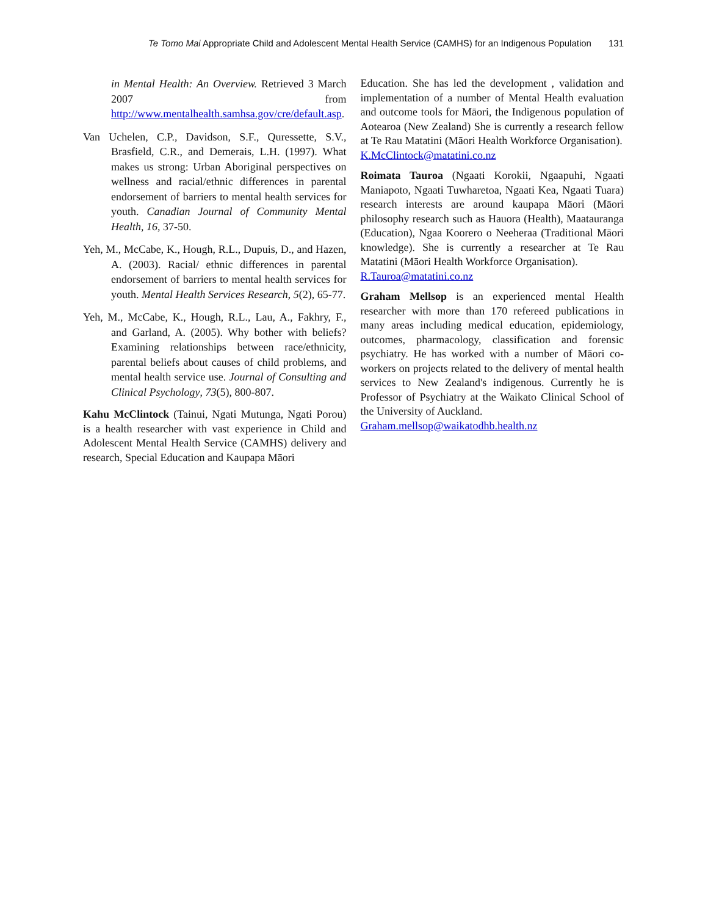Te Tomo Mai Appropriate Child and Adolescent Mental Health Service (CAMHS) for an Indigenous Population 131
in Mental Health: An Overview. Retrieved 3 March 2007 from http://www.mentalhealth.samhsa.gov/cre/default.asp.
Van Uchelen, C.P., Davidson, S.F., Quressette, S.V., Brasfield, C.R., and Demerais, L.H. (1997). What makes us strong: Urban Aboriginal perspectives on wellness and racial/ethnic differences in parental endorsement of barriers to mental health services for youth. Canadian Journal of Community Mental Health, 16, 37-50.
Yeh, M., McCabe, K., Hough, R.L., Dupuis, D., and Hazen, A. (2003). Racial/ ethnic differences in parental endorsement of barriers to mental health services for youth. Mental Health Services Research, 5(2), 65-77.
Yeh, M., McCabe, K., Hough, R.L., Lau, A., Fakhry, F., and Garland, A. (2005). Why bother with beliefs? Examining relationships between race/ethnicity, parental beliefs about causes of child problems, and mental health service use. Journal of Consulting and Clinical Psychology, 73(5), 800-807.
Kahu McClintock (Tainui, Ngati Mutunga, Ngati Porou) is a health researcher with vast experience in Child and Adolescent Mental Health Service (CAMHS) delivery and research, Special Education and Kaupapa Māori
Education. She has led the development , validation and implementation of a number of Mental Health evaluation and outcome tools for Māori, the Indigenous population of Aotearoa (New Zealand) She is currently a research fellow at Te Rau Matatini (Māori Health Workforce Organisation).
K.McClintock@matatini.co.nz
Roimata Tauroa (Ngaati Korokii, Ngaapuhi, Ngaati Maniapoto, Ngaati Tuwharetoa, Ngaati Kea, Ngaati Tuara) research interests are around kaupapa Māori (Māori philosophy research such as Hauora (Health), Maatauranga (Education), Ngaa Koorero o Neeheraa (Traditional Māori knowledge). She is currently a researcher at Te Rau Matatini (Māori Health Workforce Organisation).
R.Tauroa@matatini.co.nz
Graham Mellsop is an experienced mental Health researcher with more than 170 refereed publications in many areas including medical education, epidemiology, outcomes, pharmacology, classification and forensic psychiatry. He has worked with a number of Māori co-workers on projects related to the delivery of mental health services to New Zealand's indigenous. Currently he is Professor of Psychiatry at the Waikato Clinical School of the University of Auckland.
Graham.mellsop@waikatodhb.health.nz